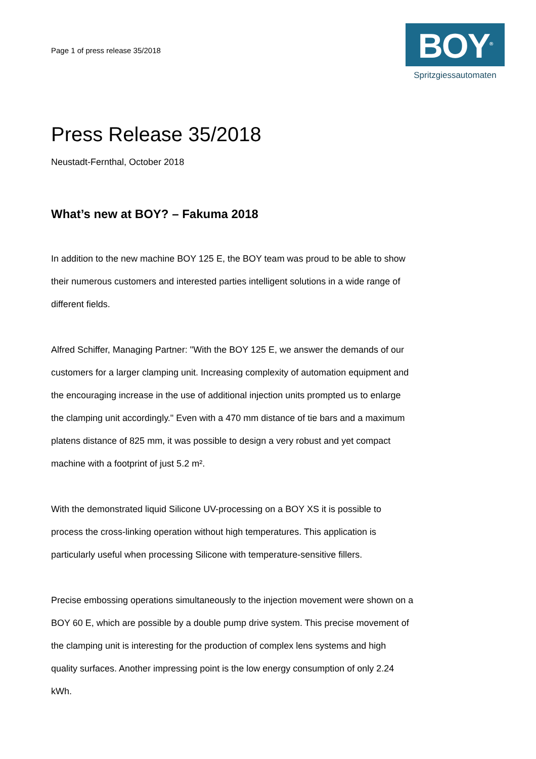Page 1 of press release 35/2018
BOY<sup>®</sup>
Spritzgiessautomaten
Press Release 35/2018
Neustadt-Fernthal, October 2018
What’s new at BOY? – Fakuma 2018
In addition to the new machine BOY 125 E, the BOY team was proud to be able to show their numerous customers and interested parties intelligent solutions in a wide range of different fields.
Alfred Schiffer, Managing Partner: "With the BOY 125 E, we answer the demands of our customers for a larger clamping unit. Increasing complexity of automation equipment and the encouraging increase in the use of additional injection units prompted us to enlarge the clamping unit accordingly." Even with a 470 mm distance of tie bars and a maximum platens distance of 825 mm, it was possible to design a very robust and yet compact machine with a footprint of just 5.2 m².
With the demonstrated liquid Silicone UV-processing on a BOY XS it is possible to process the cross-linking operation without high temperatures. This application is particularly useful when processing Silicone with temperature-sensitive fillers.
Precise embossing operations simultaneously to the injection movement were shown on a BOY 60 E, which are possible by a double pump drive system. This precise movement of the clamping unit is interesting for the production of complex lens systems and high quality surfaces. Another impressing point is the low energy consumption of only 2.24 kWh.